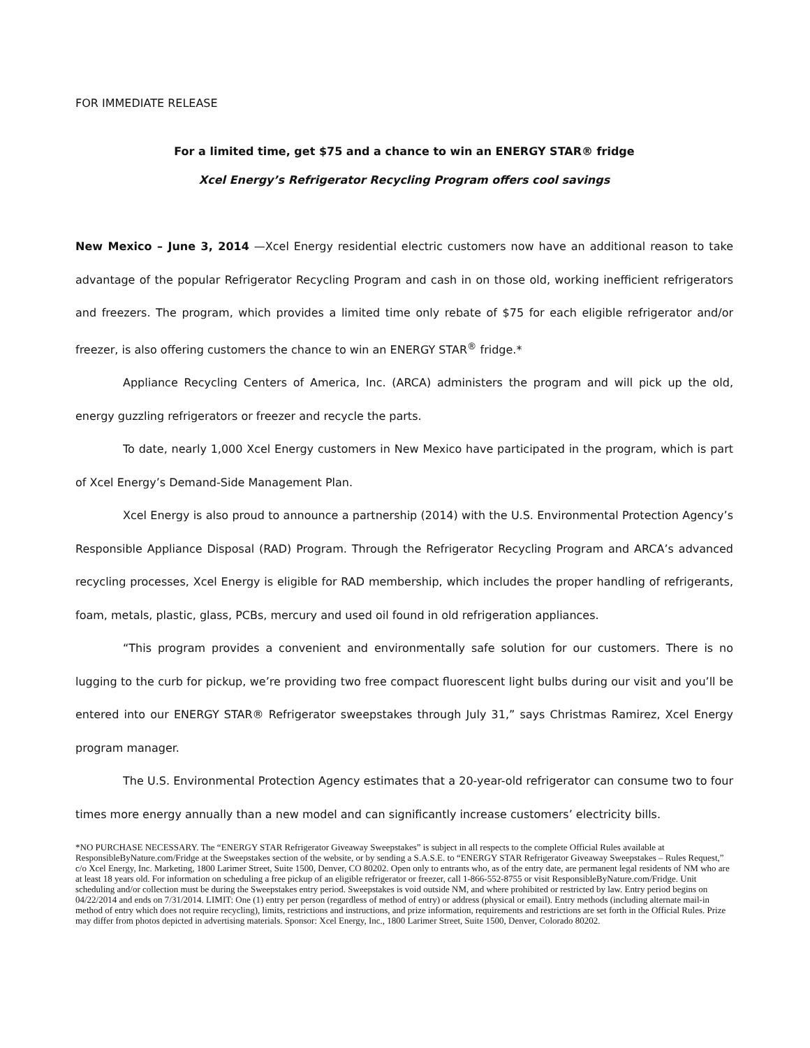FOR IMMEDIATE RELEASE
For a limited time, get $75 and a chance to win an ENERGY STAR® fridge
Xcel Energy’s Refrigerator Recycling Program offers cool savings
New Mexico – June 3, 2014 —Xcel Energy residential electric customers now have an additional reason to take advantage of the popular Refrigerator Recycling Program and cash in on those old, working inefficient refrigerators and freezers. The program, which provides a limited time only rebate of $75 for each eligible refrigerator and/or freezer, is also offering customers the chance to win an ENERGY STAR<sup>®</sup> fridge.*
Appliance Recycling Centers of America, Inc. (ARCA) administers the program and will pick up the old, energy guzzling refrigerators or freezer and recycle the parts.
To date, nearly 1,000 Xcel Energy customers in New Mexico have participated in the program, which is part of Xcel Energy’s Demand-Side Management Plan.
Xcel Energy is also proud to announce a partnership (2014) with the U.S. Environmental Protection Agency’s Responsible Appliance Disposal (RAD) Program. Through the Refrigerator Recycling Program and ARCA’s advanced recycling processes, Xcel Energy is eligible for RAD membership, which includes the proper handling of refrigerants, foam, metals, plastic, glass, PCBs, mercury and used oil found in old refrigeration appliances.
“This program provides a convenient and environmentally safe solution for our customers. There is no lugging to the curb for pickup, we’re providing two free compact fluorescent light bulbs during our visit and you’ll be entered into our ENERGY STAR® Refrigerator sweepstakes through July 31,” says Christmas Ramirez, Xcel Energy program manager.
The U.S. Environmental Protection Agency estimates that a 20-year-old refrigerator can consume two to four times more energy annually than a new model and can significantly increase customers’ electricity bills.
*NO PURCHASE NECESSARY. The “ENERGY STAR Refrigerator Giveaway Sweepstakes” is subject in all respects to the complete Official Rules available at ResponsibleByNature.com/Fridge at the Sweepstakes section of the website, or by sending a S.A.S.E. to “ENERGY STAR Refrigerator Giveaway Sweepstakes – Rules Request,” c/o Xcel Energy, Inc. Marketing, 1800 Larimer Street, Suite 1500, Denver, CO 80202. Open only to entrants who, as of the entry date, are permanent legal residents of NM who are at least 18 years old. For information on scheduling a free pickup of an eligible refrigerator or freezer, call 1-866-552-8755 or visit ResponsibleByNature.com/Fridge. Unit scheduling and/or collection must be during the Sweepstakes entry period. Sweepstakes is void outside NM, and where prohibited or restricted by law. Entry period begins on 04/22/2014 and ends on 7/31/2014. LIMIT: One (1) entry per person (regardless of method of entry) or address (physical or email). Entry methods (including alternate mail-in method of entry which does not require recycling), limits, restrictions and instructions, and prize information, requirements and restrictions are set forth in the Official Rules. Prize may differ from photos depicted in advertising materials. Sponsor: Xcel Energy, Inc., 1800 Larimer Street, Suite 1500, Denver, Colorado 80202.